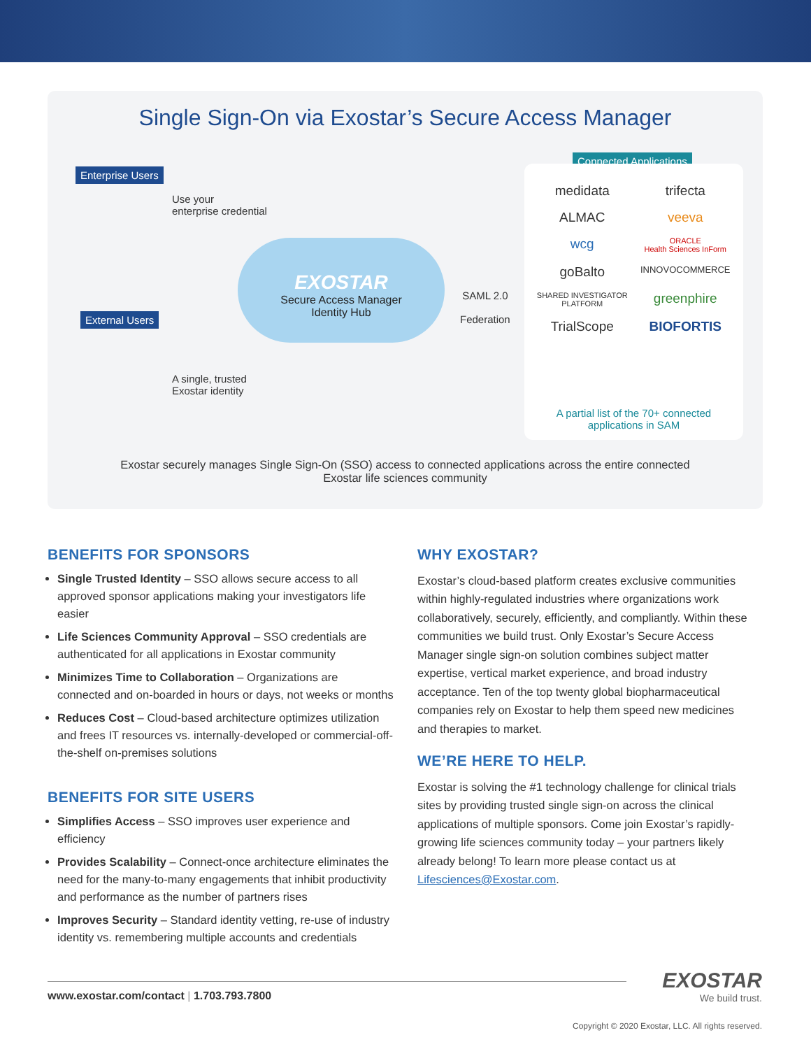Single Sign-On via Exostar’s Secure Access Manager
Enterprise Users
Use your
enterprise credential
External Users
A single, trusted
Exostar identity
EXOSTAR
Secure Access Manager
Identity Hub
SAML 2.0
Federation
Connected Applications
medidata
trifecta
ALMAC
veeva
wcg
ORACLE
Health Sciences InForm
goBalto
INNOVOCOMMERCE
SHARED INVESTIGATOR PLATFORM
greenphire
TrialScope
BIOFORTIS
A partial list of the 70+ connected
applications in SAM
Exostar securely manages Single Sign-On (SSO) access to connected applications across the entire connected
Exostar life sciences community
BENEFITS FOR SPONSORS
Single Trusted Identity – SSO allows secure access to all approved sponsor applications making your investigators life easier
Life Sciences Community Approval – SSO credentials are authenticated for all applications in Exostar community
Minimizes Time to Collaboration – Organizations are connected and on-boarded in hours or days, not weeks or months
Reduces Cost – Cloud-based architecture optimizes utilization and frees IT resources vs. internally-developed or commercial-off-the-shelf on-premises solutions
BENEFITS FOR SITE USERS
Simplifies Access – SSO improves user experience and efficiency
Provides Scalability – Connect-once architecture eliminates the need for the many-to-many engagements that inhibit productivity and performance as the number of partners rises
Improves Security – Standard identity vetting, re-use of industry identity vs. remembering multiple accounts and credentials
WHY EXOSTAR?
Exostar’s cloud-based platform creates exclusive communities within highly-regulated industries where organizations work collaboratively, securely, efficiently, and compliantly. Within these communities we build trust. Only Exostar’s Secure Access Manager single sign-on solution combines subject matter expertise, vertical market experience, and broad industry acceptance. Ten of the top twenty global biopharmaceutical companies rely on Exostar to help them speed new medicines and therapies to market.
WE’RE HERE TO HELP.
Exostar is solving the #1 technology challenge for clinical trials sites by providing trusted single sign-on across the clinical applications of multiple sponsors. Come join Exostar’s rapidly-growing life sciences community today – your partners likely already belong! To learn more please contact us at Lifesciences@Exostar.com.
www.exostar.com/contact | 1.703.793.7800
EXOSTAR
We build trust.
Copyright © 2020 Exostar, LLC. All rights reserved.